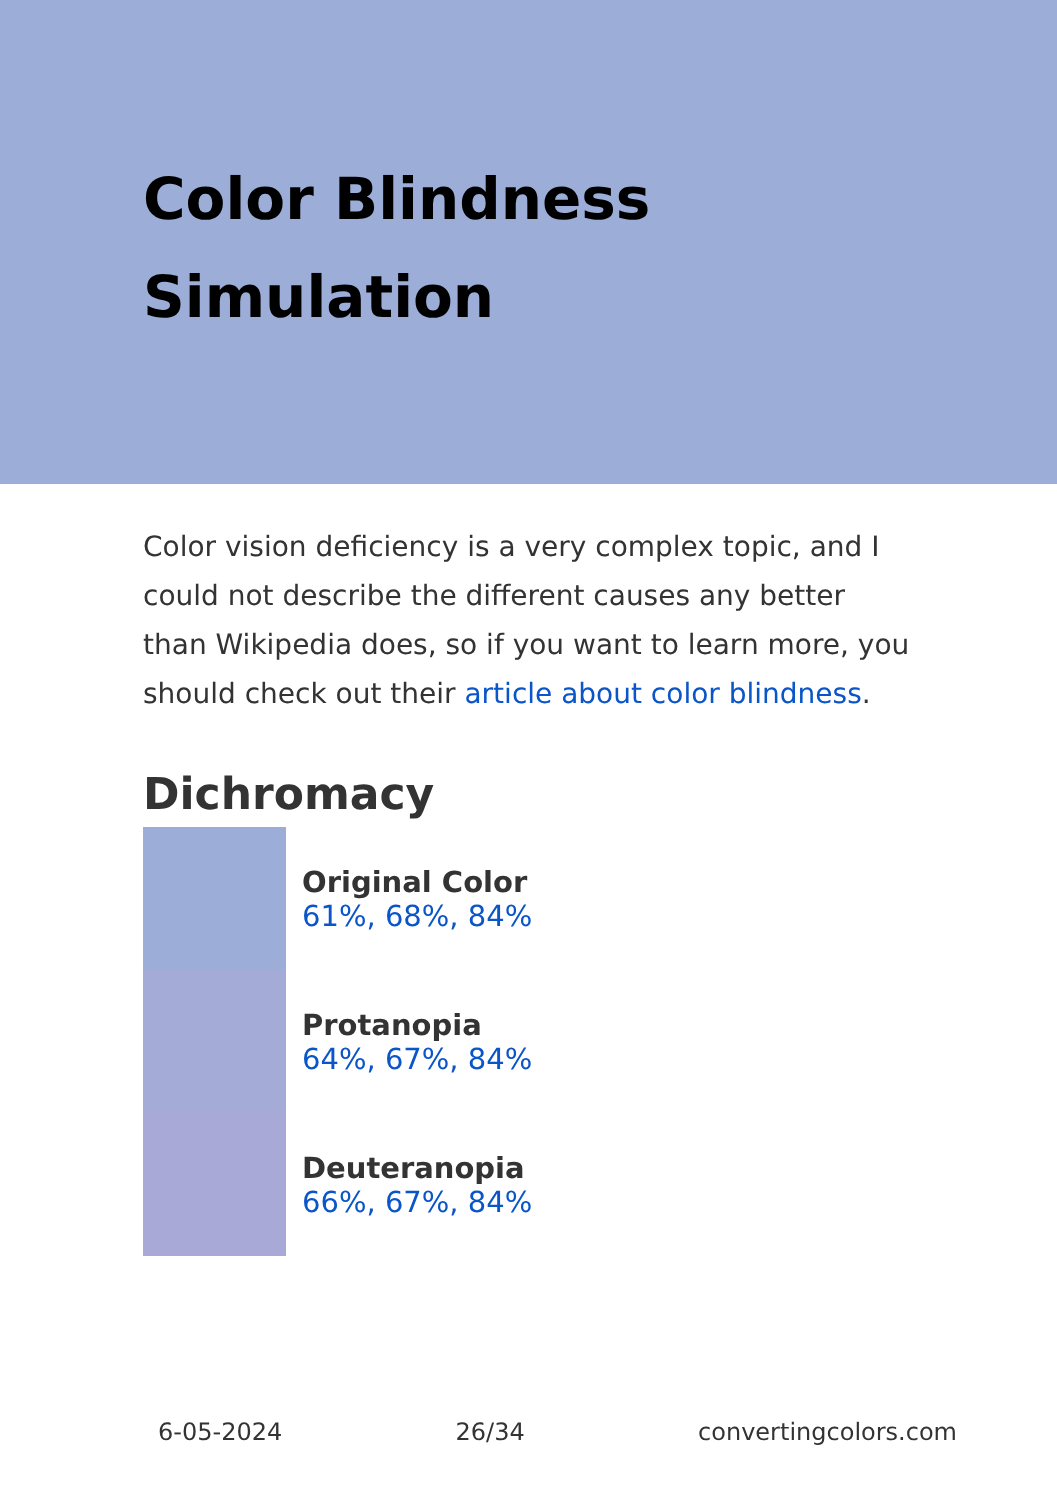Color Blindness
Simulation
Color vision deficiency is a very complex topic, and I could not describe the different causes any better than Wikipedia does, so if you want to learn more, you should check out their article about color blindness.
Dichromacy
Original Color
61%, 68%, 84%
Protanopia
64%, 67%, 84%
Deuteranopia
66%, 67%, 84%
6-05-2024 26/34 convertingcolors.com